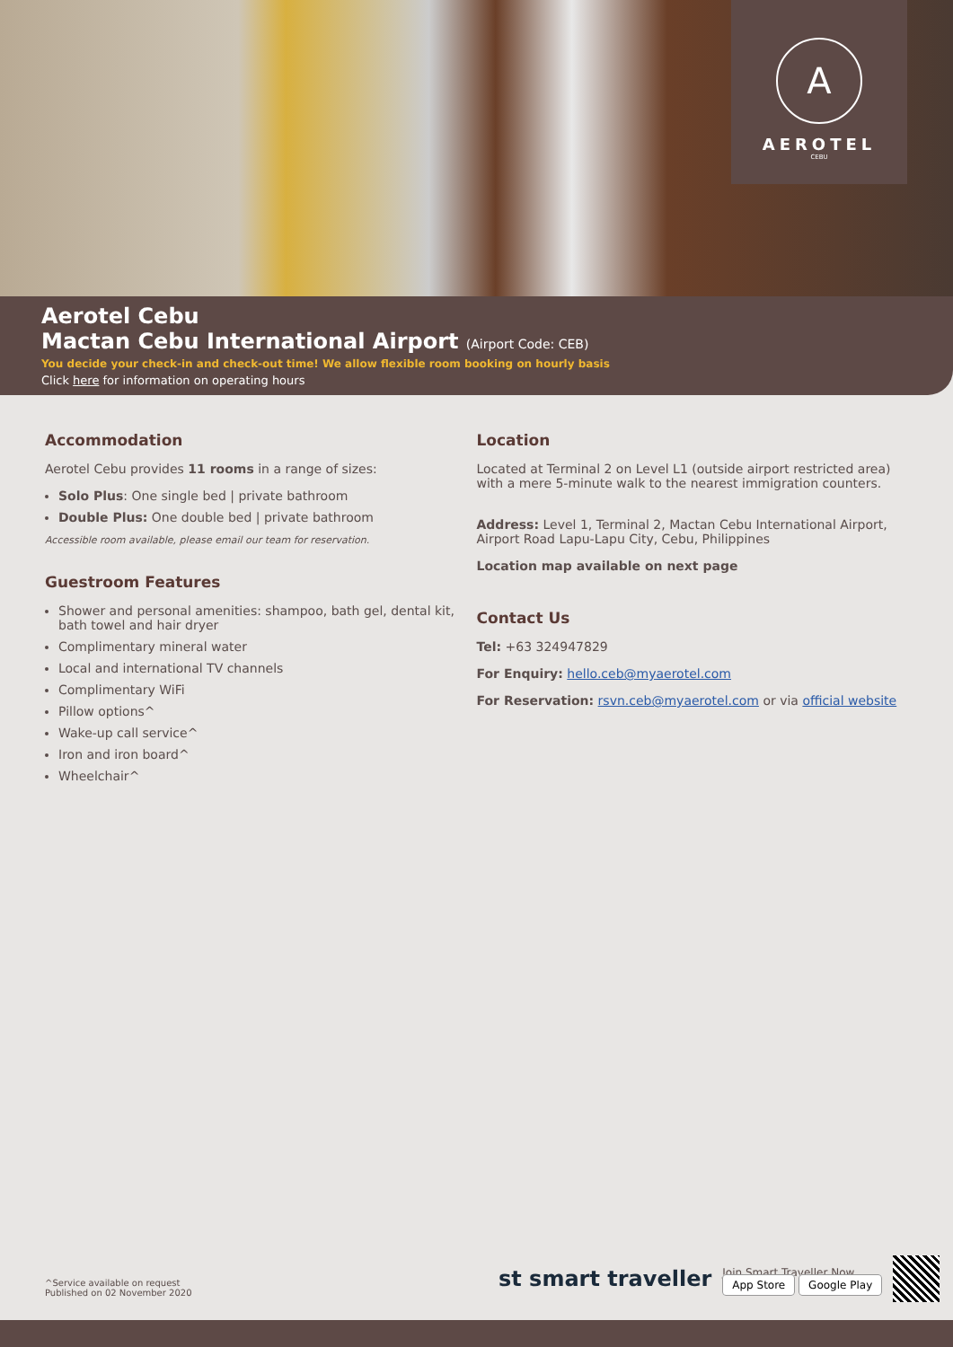A
AEROTEL
CEBU
Aerotel Cebu
Mactan Cebu International Airport (Airport Code: CEB)
You decide your check-in and check-out time! We allow flexible room booking on hourly basis
Click here for information on operating hours
Accommodation
Aerotel Cebu provides 11 rooms in a range of sizes:
Solo Plus: One single bed | private bathroom
Double Plus: One double bed | private bathroom
Accessible room available, please email our team for reservation.
Guestroom Features
Shower and personal amenities: shampoo, bath gel, dental kit, bath towel and hair dryer
Complimentary mineral water
Local and international TV channels
Complimentary WiFi
Pillow options^
Wake-up call service^
Iron and iron board^
Wheelchair^
Location
Located at Terminal 2 on Level L1 (outside airport restricted area) with a mere 5-minute walk to the nearest immigration counters.
Address: Level 1, Terminal 2, Mactan Cebu International Airport, Airport Road Lapu-Lapu City, Cebu, Philippines
Location map available on next page
Contact Us
Tel: +63 324947829
For Enquiry: hello.ceb@myaerotel.com
For Reservation: rsvn.ceb@myaerotel.com or via official website
^Service available on request
Published on 02 November 2020
st smart traveller
Join Smart Traveller Now
App Store Google Play